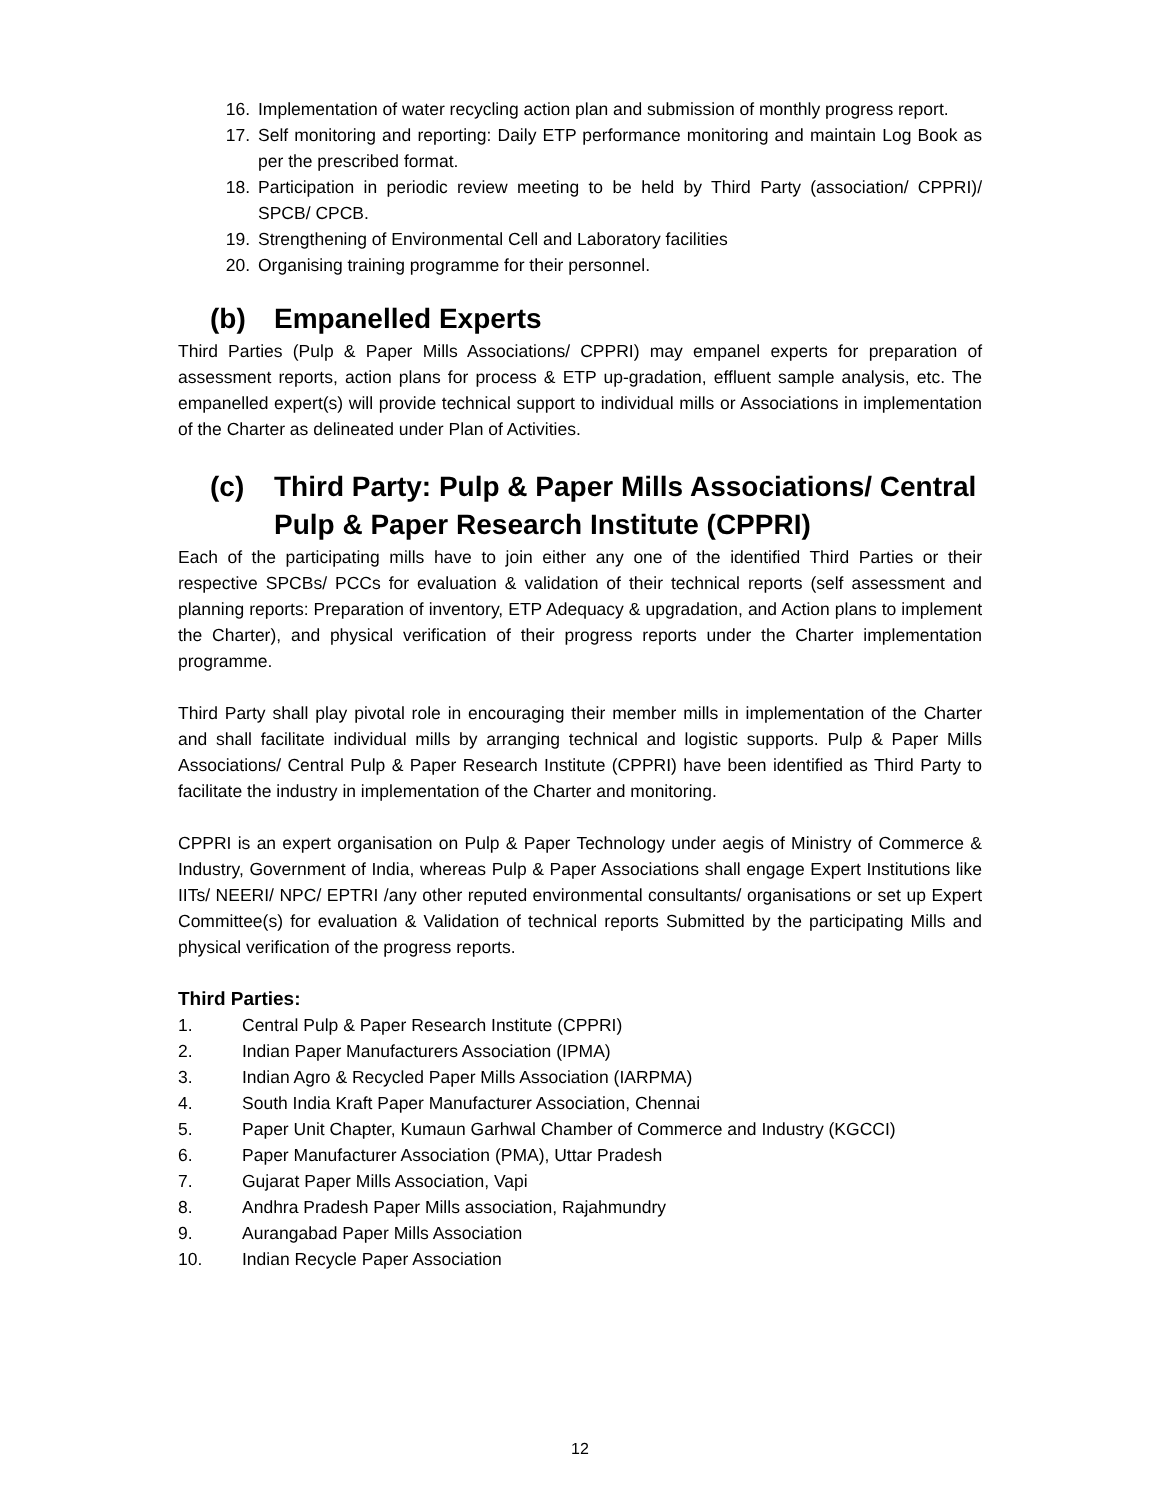16. Implementation of water recycling action plan and submission of monthly progress report.
17. Self monitoring and reporting: Daily ETP performance monitoring and maintain Log Book as per the prescribed format.
18. Participation in periodic review meeting to be held by Third Party (association/ CPPRI)/ SPCB/ CPCB.
19. Strengthening of Environmental Cell and Laboratory facilities
20. Organising training programme for their personnel.
(b) Empanelled Experts
Third Parties (Pulp & Paper Mills Associations/ CPPRI) may empanel experts for preparation of assessment reports, action plans for process & ETP up-gradation, effluent sample analysis, etc. The empanelled expert(s) will provide technical support to individual mills or Associations in implementation of the Charter as delineated under Plan of Activities.
(c) Third Party: Pulp & Paper Mills Associations/ Central Pulp & Paper Research Institute (CPPRI)
Each of the participating mills have to join either any one of the identified Third Parties or their respective SPCBs/ PCCs for evaluation & validation of their technical reports (self assessment and planning reports: Preparation of inventory, ETP Adequacy & upgradation, and Action plans to implement the Charter), and physical verification of their progress reports under the Charter implementation programme.
Third Party shall play pivotal role in encouraging their member mills in implementation of the Charter and shall facilitate individual mills by arranging technical and logistic supports. Pulp & Paper Mills Associations/ Central Pulp & Paper Research Institute (CPPRI) have been identified as Third Party to facilitate the industry in implementation of the Charter and monitoring.
CPPRI is an expert organisation on Pulp & Paper Technology under aegis of Ministry of Commerce & Industry, Government of India, whereas Pulp & Paper Associations shall engage Expert Institutions like IITs/ NEERI/ NPC/ EPTRI /any other reputed environmental consultants/ organisations or set up Expert Committee(s) for evaluation & Validation of technical reports Submitted by the participating Mills and physical verification of the progress reports.
Third Parties:
1. Central Pulp & Paper Research Institute (CPPRI)
2. Indian Paper Manufacturers Association (IPMA)
3. Indian Agro & Recycled Paper Mills Association (IARPMA)
4. South India Kraft Paper Manufacturer Association, Chennai
5. Paper Unit Chapter, Kumaun Garhwal Chamber of Commerce and Industry (KGCCI)
6. Paper Manufacturer Association (PMA), Uttar Pradesh
7. Gujarat Paper Mills Association, Vapi
8. Andhra Pradesh Paper Mills association, Rajahmundry
9. Aurangabad Paper Mills Association
10. Indian Recycle Paper Association
12